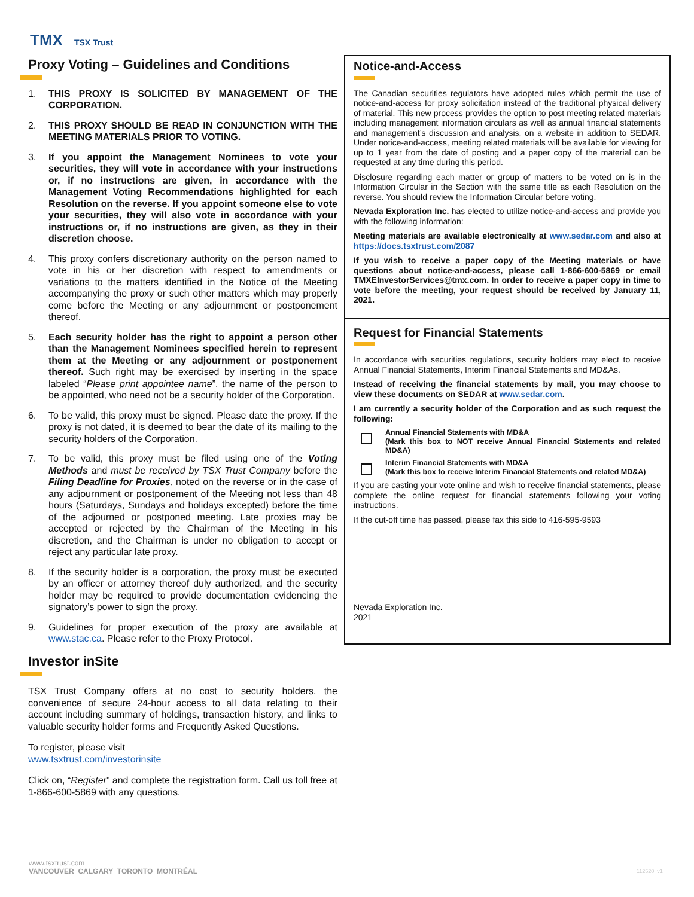TMX TSX Trust
Proxy Voting – Guidelines and Conditions
1. THIS PROXY IS SOLICITED BY MANAGEMENT OF THE CORPORATION.
2. THIS PROXY SHOULD BE READ IN CONJUNCTION WITH THE MEETING MATERIALS PRIOR TO VOTING.
3. If you appoint the Management Nominees to vote your securities, they will vote in accordance with your instructions or, if no instructions are given, in accordance with the Management Voting Recommendations highlighted for each Resolution on the reverse. If you appoint someone else to vote your securities, they will also vote in accordance with your instructions or, if no instructions are given, as they in their discretion choose.
4. This proxy confers discretionary authority on the person named to vote in his or her discretion with respect to amendments or variations to the matters identified in the Notice of the Meeting accompanying the proxy or such other matters which may properly come before the Meeting or any adjournment or postponement thereof.
5. Each security holder has the right to appoint a person other than the Management Nominees specified herein to represent them at the Meeting or any adjournment or postponement thereof. Such right may be exercised by inserting in the space labeled “Please print appointee name”, the name of the person to be appointed, who need not be a security holder of the Corporation.
6. To be valid, this proxy must be signed. Please date the proxy. If the proxy is not dated, it is deemed to bear the date of its mailing to the security holders of the Corporation.
7. To be valid, this proxy must be filed using one of the Voting Methods and must be received by TSX Trust Company before the Filing Deadline for Proxies, noted on the reverse or in the case of any adjournment or postponement of the Meeting not less than 48 hours (Saturdays, Sundays and holidays excepted) before the time of the adjourned or postponed meeting. Late proxies may be accepted or rejected by the Chairman of the Meeting in his discretion, and the Chairman is under no obligation to accept or reject any particular late proxy.
8. If the security holder is a corporation, the proxy must be executed by an officer or attorney thereof duly authorized, and the security holder may be required to provide documentation evidencing the signatory’s power to sign the proxy.
9. Guidelines for proper execution of the proxy are available at www.stac.ca. Please refer to the Proxy Protocol.
Investor inSite
TSX Trust Company offers at no cost to security holders, the convenience of secure 24-hour access to all data relating to their account including summary of holdings, transaction history, and links to valuable security holder forms and Frequently Asked Questions.
To register, please visit
www.tsxtrust.com/investorinsite
Click on, “Register” and complete the registration form. Call us toll free at 1-866-600-5869 with any questions.
Notice-and-Access
The Canadian securities regulators have adopted rules which permit the use of notice-and-access for proxy solicitation instead of the traditional physical delivery of material. This new process provides the option to post meeting related materials including management information circulars as well as annual financial statements and management’s discussion and analysis, on a website in addition to SEDAR. Under notice-and-access, meeting related materials will be available for viewing for up to 1 year from the date of posting and a paper copy of the material can be requested at any time during this period.
Disclosure regarding each matter or group of matters to be voted on is in the Information Circular in the Section with the same title as each Resolution on the reverse. You should review the Information Circular before voting.
Nevada Exploration Inc. has elected to utilize notice-and-access and provide you with the following information:
Meeting materials are available electronically at www.sedar.com and also at https://docs.tsxtrust.com/2087
If you wish to receive a paper copy of the Meeting materials or have questions about notice-and-access, please call 1-866-600-5869 or email TMXEInvestorServices@tmx.com. In order to receive a paper copy in time to vote before the meeting, your request should be received by January 11, 2021.
Request for Financial Statements
In accordance with securities regulations, security holders may elect to receive Annual Financial Statements, Interim Financial Statements and MD&As.
Instead of receiving the financial statements by mail, you may choose to view these documents on SEDAR at www.sedar.com.
I am currently a security holder of the Corporation and as such request the following:
Annual Financial Statements with MD&A
(Mark this box to NOT receive Annual Financial Statements and related MD&A)
Interim Financial Statements with MD&A
(Mark this box to receive Interim Financial Statements and related MD&A)
If you are casting your vote online and wish to receive financial statements, please complete the online request for financial statements following your voting instructions.
If the cut-off time has passed, please fax this side to 416-595-9593
Nevada Exploration Inc.
2021
www.tsxtrust.com
VANCOUVER CALGARY TORONTO MONTRÉAL
112520_v1